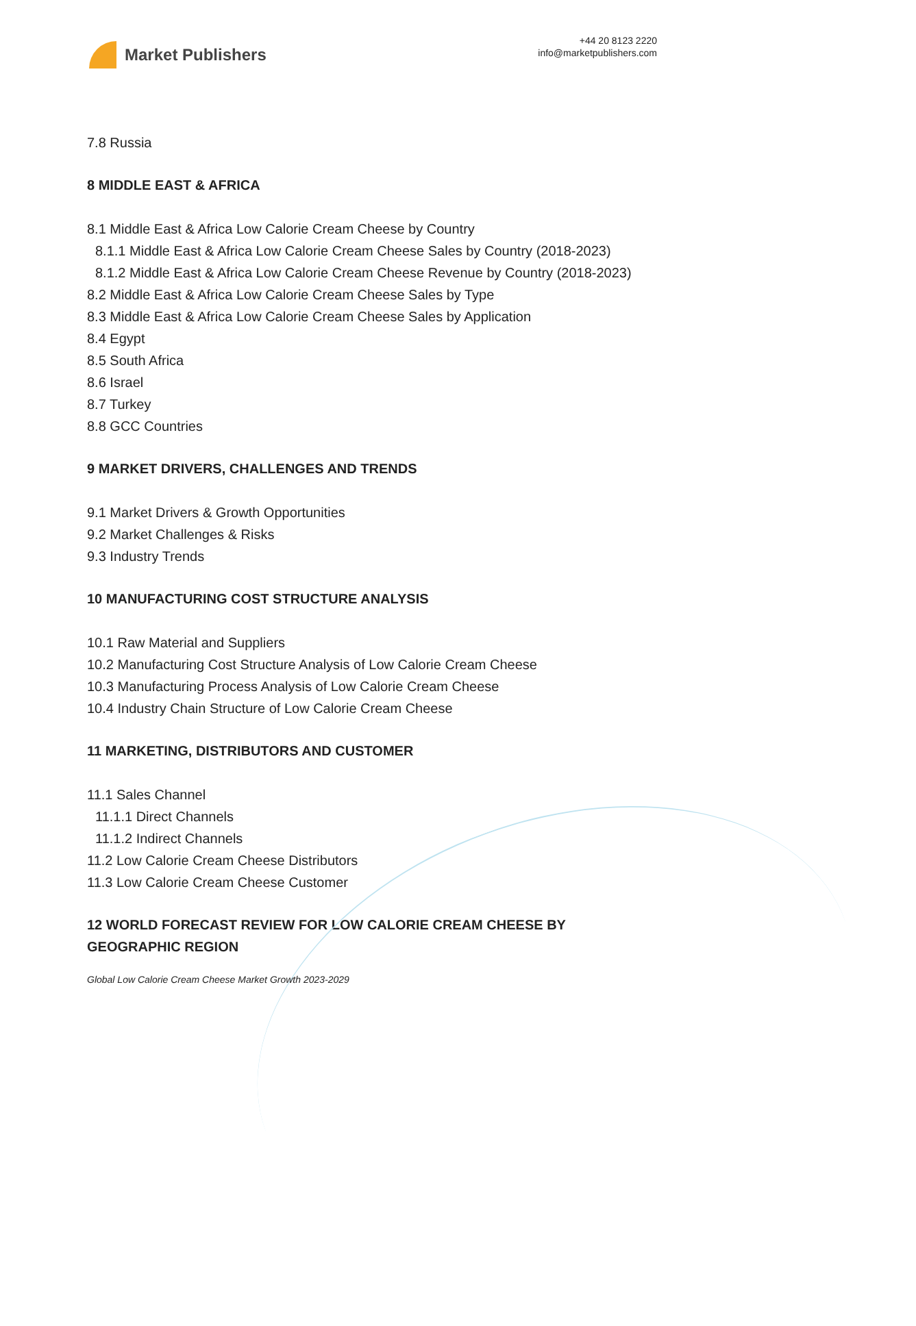Market Publishers
+44 20 8123 2220
info@marketpublishers.com
7.8 Russia
8 MIDDLE EAST & AFRICA
8.1 Middle East & Africa Low Calorie Cream Cheese by Country
8.1.1 Middle East & Africa Low Calorie Cream Cheese Sales by Country (2018-2023)
8.1.2 Middle East & Africa Low Calorie Cream Cheese Revenue by Country (2018-2023)
8.2 Middle East & Africa Low Calorie Cream Cheese Sales by Type
8.3 Middle East & Africa Low Calorie Cream Cheese Sales by Application
8.4 Egypt
8.5 South Africa
8.6 Israel
8.7 Turkey
8.8 GCC Countries
9 MARKET DRIVERS, CHALLENGES AND TRENDS
9.1 Market Drivers & Growth Opportunities
9.2 Market Challenges & Risks
9.3 Industry Trends
10 MANUFACTURING COST STRUCTURE ANALYSIS
10.1 Raw Material and Suppliers
10.2 Manufacturing Cost Structure Analysis of Low Calorie Cream Cheese
10.3 Manufacturing Process Analysis of Low Calorie Cream Cheese
10.4 Industry Chain Structure of Low Calorie Cream Cheese
11 MARKETING, DISTRIBUTORS AND CUSTOMER
11.1 Sales Channel
11.1.1 Direct Channels
11.1.2 Indirect Channels
11.2 Low Calorie Cream Cheese Distributors
11.3 Low Calorie Cream Cheese Customer
12 WORLD FORECAST REVIEW FOR LOW CALORIE CREAM CHEESE BY GEOGRAPHIC REGION
Global Low Calorie Cream Cheese Market Growth 2023-2029